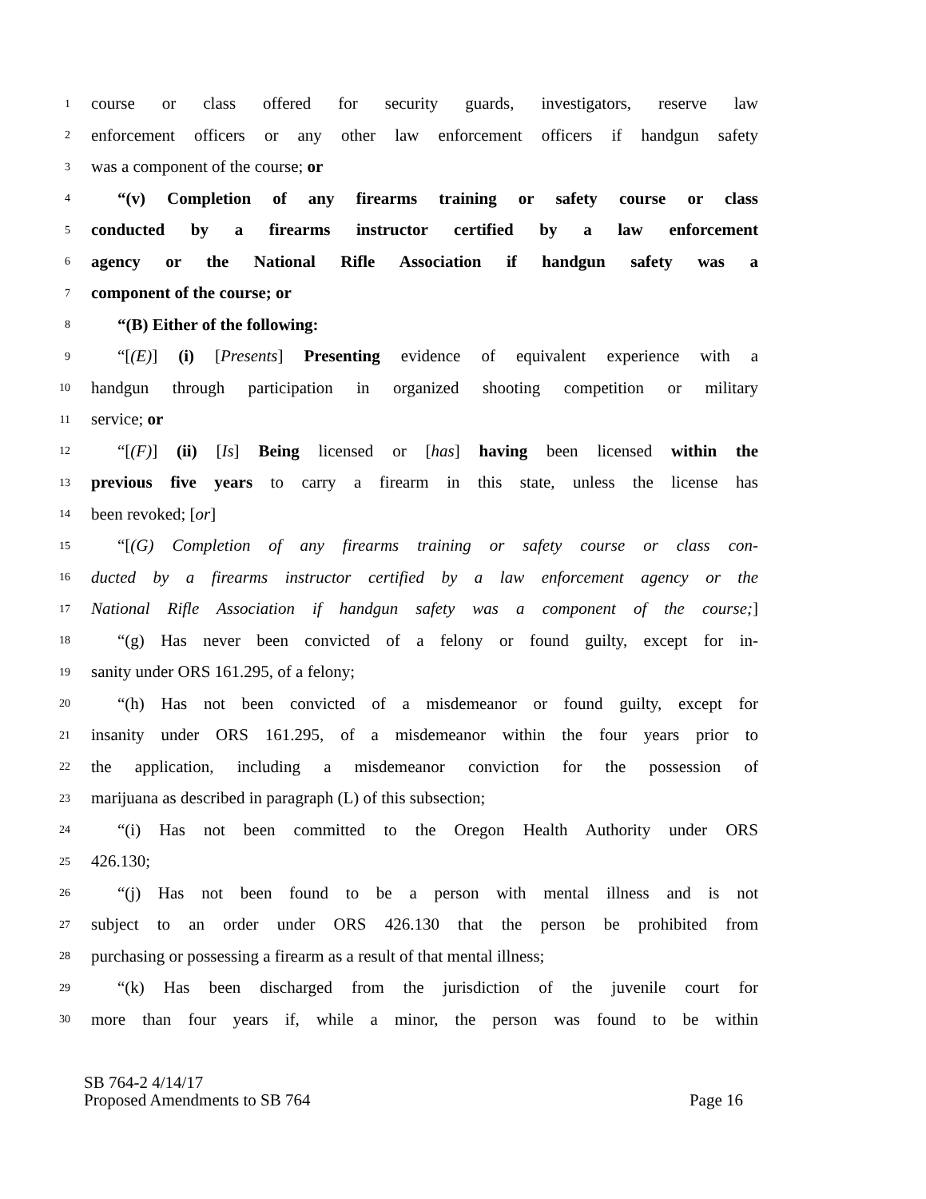1 course or class offered for security guards, investigators, reserve law
2 enforcement officers or any other law enforcement officers if handgun safety
3 was a component of the course; or
4 “(v) Completion of any firearms training or safety course or class
5 conducted by a firearms instructor certified by a law enforcement
6 agency or the National Rifle Association if handgun safety was a
7 component of the course; or
8 “(B) Either of the following:
9 “[(E)] (i) [Presents] Presenting evidence of equivalent experience with a
10 handgun through participation in organized shooting competition or military
11 service; or
12 “[(F)] (ii) [Is] Being licensed or [has] having been licensed within the
13 previous five years to carry a firearm in this state, unless the license has
14 been revoked; [or]
15 “[(G) Completion of any firearms training or safety course or class con-
16 ducted by a firearms instructor certified by a law enforcement agency or the
17 National Rifle Association if handgun safety was a component of the course;]
18 “(g) Has never been convicted of a felony or found guilty, except for in-
19 sanity under ORS 161.295, of a felony;
20 “(h) Has not been convicted of a misdemeanor or found guilty, except for
21 insanity under ORS 161.295, of a misdemeanor within the four years prior to
22 the application, including a misdemeanor conviction for the possession of
23 marijuana as described in paragraph (L) of this subsection;
24 “(i) Has not been committed to the Oregon Health Authority under ORS
25 426.130;
26 “(j) Has not been found to be a person with mental illness and is not
27 subject to an order under ORS 426.130 that the person be prohibited from
28 purchasing or possessing a firearm as a result of that mental illness;
29 “(k) Has been discharged from the jurisdiction of the juvenile court for
30 more than four years if, while a minor, the person was found to be within
SB 764-2 4/14/17
Proposed Amendments to SB 764 Page 16